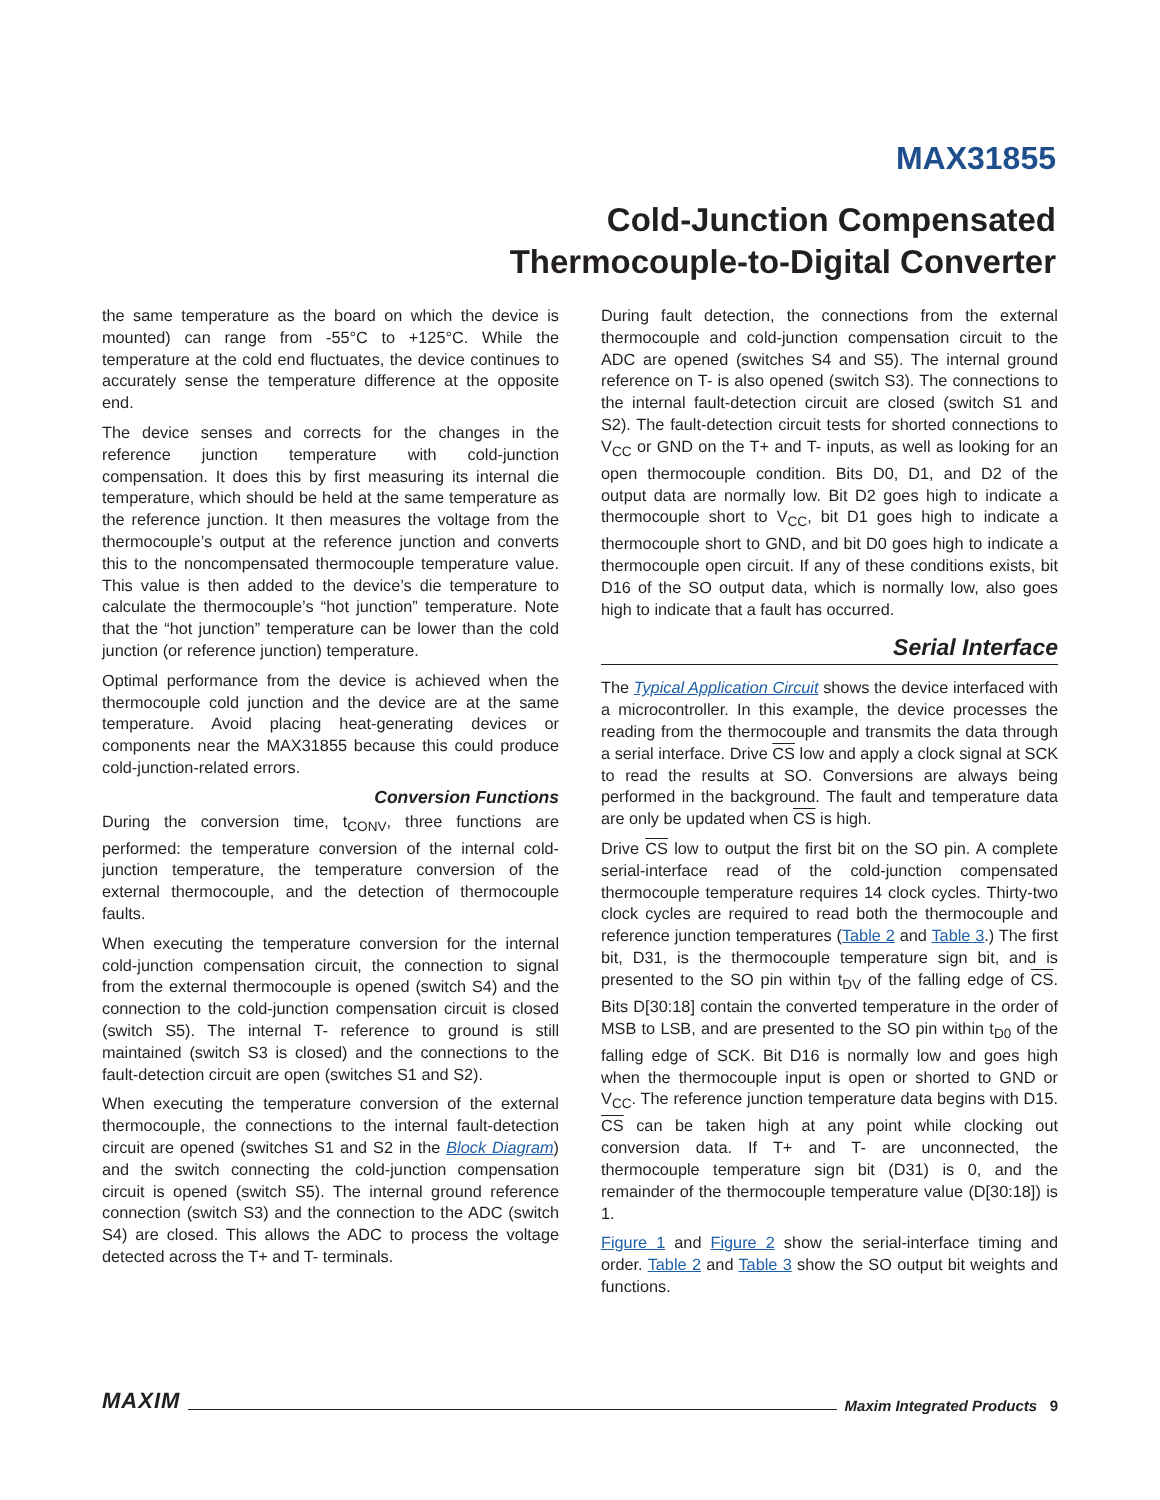MAX31855
Cold-Junction Compensated
Thermocouple-to-Digital Converter
the same temperature as the board on which the device is mounted) can range from -55°C to +125°C. While the temperature at the cold end fluctuates, the device continues to accurately sense the temperature difference at the opposite end.
The device senses and corrects for the changes in the reference junction temperature with cold-junction compensation. It does this by first measuring its internal die temperature, which should be held at the same temperature as the reference junction. It then measures the voltage from the thermocouple’s output at the reference junction and converts this to the noncompensated thermocouple temperature value. This value is then added to the device’s die temperature to calculate the thermocouple’s “hot junction” temperature. Note that the “hot junction” temperature can be lower than the cold junction (or reference junction) temperature.
Optimal performance from the device is achieved when the thermocouple cold junction and the device are at the same temperature. Avoid placing heat-generating devices or components near the MAX31855 because this could produce cold-junction-related errors.
Conversion Functions
During the conversion time, t<sub>CONV</sub>, three functions are performed: the temperature conversion of the internal cold-junction temperature, the temperature conversion of the external thermocouple, and the detection of thermocouple faults.
When executing the temperature conversion for the internal cold-junction compensation circuit, the connection to signal from the external thermocouple is opened (switch S4) and the connection to the cold-junction compensation circuit is closed (switch S5). The internal T- reference to ground is still maintained (switch S3 is closed) and the connections to the fault-detection circuit are open (switches S1 and S2).
When executing the temperature conversion of the external thermocouple, the connections to the internal fault-detection circuit are opened (switches S1 and S2 in the Block Diagram) and the switch connecting the cold-junction compensation circuit is opened (switch S5). The internal ground reference connection (switch S3) and the connection to the ADC (switch S4) are closed. This allows the ADC to process the voltage detected across the T+ and T- terminals.
During fault detection, the connections from the external thermocouple and cold-junction compensation circuit to the ADC are opened (switches S4 and S5). The internal ground reference on T- is also opened (switch S3). The connections to the internal fault-detection circuit are closed (switch S1 and S2). The fault-detection circuit tests for shorted connections to V<sub>CC</sub> or GND on the T+ and T- inputs, as well as looking for an open thermocouple condition. Bits D0, D1, and D2 of the output data are normally low. Bit D2 goes high to indicate a thermocouple short to V<sub>CC</sub>, bit D1 goes high to indicate a thermocouple short to GND, and bit D0 goes high to indicate a thermocouple open circuit. If any of these conditions exists, bit D16 of the SO output data, which is normally low, also goes high to indicate that a fault has occurred.
Serial Interface
The Typical Application Circuit shows the device interfaced with a microcontroller. In this example, the device processes the reading from the thermocouple and transmits the data through a serial interface. Drive CS low and apply a clock signal at SCK to read the results at SO. Conversions are always being performed in the background. The fault and temperature data are only be updated when CS is high.
Drive CS low to output the first bit on the SO pin. A complete serial-interface read of the cold-junction compensated thermocouple temperature requires 14 clock cycles. Thirty-two clock cycles are required to read both the thermocouple and reference junction temperatures (Table 2 and Table 3.) The first bit, D31, is the thermocouple temperature sign bit, and is presented to the SO pin within t<sub>DV</sub> of the falling edge of CS. Bits D[30:18] contain the converted temperature in the order of MSB to LSB, and are presented to the SO pin within t<sub>D0</sub> of the falling edge of SCK. Bit D16 is normally low and goes high when the thermocouple input is open or shorted to GND or V<sub>CC</sub>. The reference junction temperature data begins with D15. CS can be taken high at any point while clocking out conversion data. If T+ and T- are unconnected, the thermocouple temperature sign bit (D31) is 0, and the remainder of the thermocouple temperature value (D[30:18]) is 1.
Figure 1 and Figure 2 show the serial-interface timing and order. Table 2 and Table 3 show the SO output bit weights and functions.
MAXIM Maxim Integrated Products 9